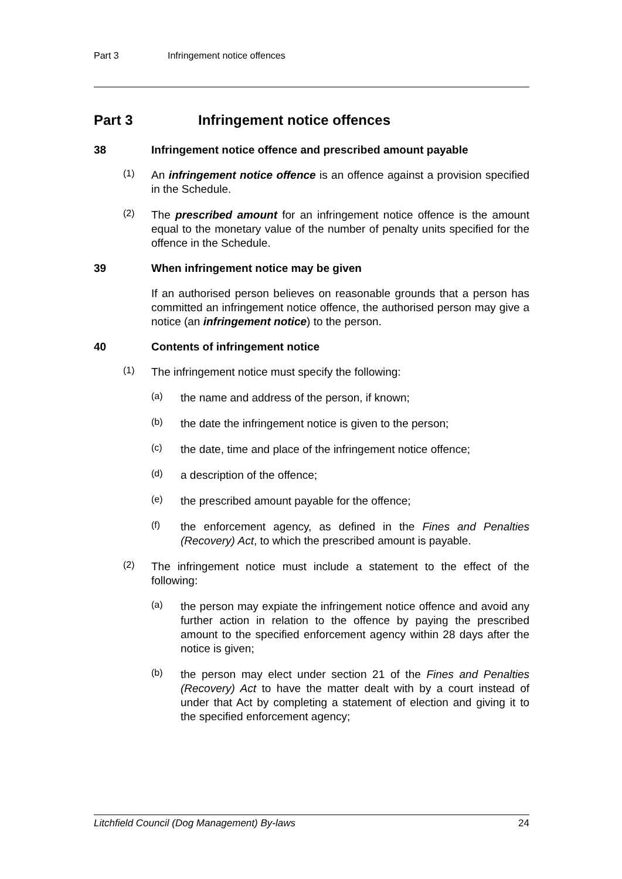Part 3 Infringement notice offences
Part 3 Infringement notice offences
38 Infringement notice offence and prescribed amount payable
(1)
An infringement notice offence is an offence against a provision specified in the Schedule.
(2)
The prescribed amount for an infringement notice offence is the amount equal to the monetary value of the number of penalty units specified for the offence in the Schedule.
39 When infringement notice may be given
If an authorised person believes on reasonable grounds that a person has committed an infringement notice offence, the authorised person may give a notice (an infringement notice) to the person.
40 Contents of infringement notice
(1)
The infringement notice must specify the following:
(a)
the name and address of the person, if known;
(b)
the date the infringement notice is given to the person;
(c)
the date, time and place of the infringement notice offence;
(d)
a description of the offence;
(e)
the prescribed amount payable for the offence;
(f)
the enforcement agency, as defined in the Fines and Penalties (Recovery) Act, to which the prescribed amount is payable.
(2)
The infringement notice must include a statement to the effect of the following:
(a)
the person may expiate the infringement notice offence and avoid any further action in relation to the offence by paying the prescribed amount to the specified enforcement agency within 28 days after the notice is given;
(b)
the person may elect under section 21 of the Fines and Penalties (Recovery) Act to have the matter dealt with by a court instead of under that Act by completing a statement of election and giving it to the specified enforcement agency;
Litchfield Council (Dog Management) By-laws 24